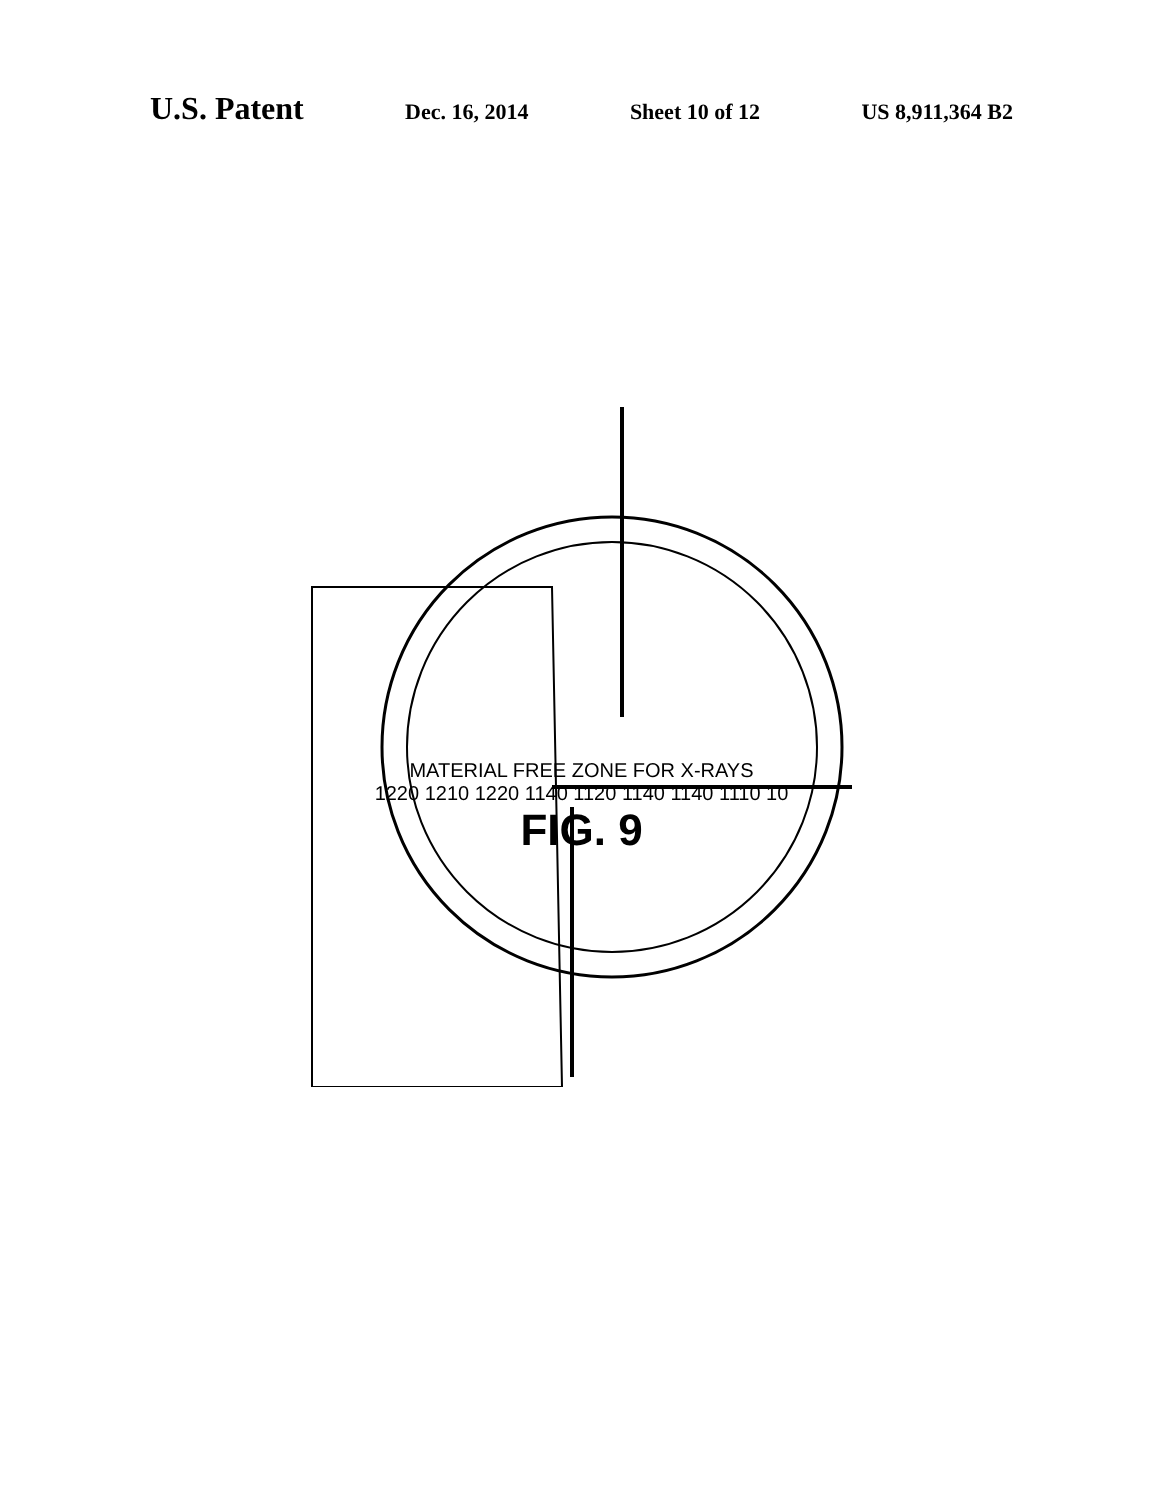U.S. Patent
Dec. 16, 2014 Sheet 10 of 12 US 8,911,364 B2
MATERIAL FREE ZONE FOR X-RAYS
1220 1210 1220 1140 1120 1140 1140 1110 10
FIG. 9